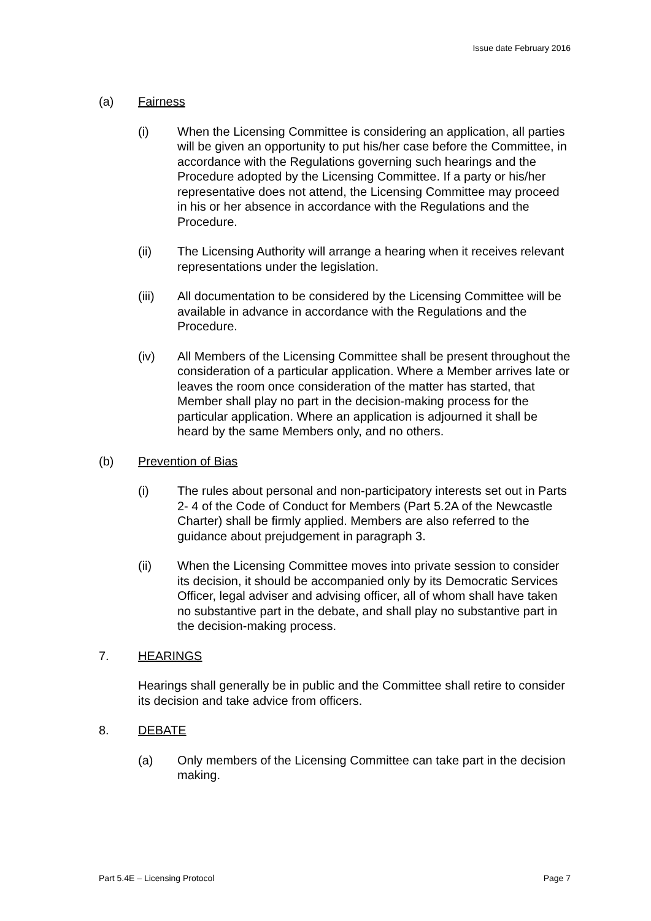Issue date February 2016
(a) Fairness
(i) When the Licensing Committee is considering an application, all parties will be given an opportunity to put his/her case before the Committee, in accordance with the Regulations governing such hearings and the Procedure adopted by the Licensing Committee. If a party or his/her representative does not attend, the Licensing Committee may proceed in his or her absence in accordance with the Regulations and the Procedure.
(ii) The Licensing Authority will arrange a hearing when it receives relevant representations under the legislation.
(iii) All documentation to be considered by the Licensing Committee will be available in advance in accordance with the Regulations and the Procedure.
(iv) All Members of the Licensing Committee shall be present throughout the consideration of a particular application. Where a Member arrives late or leaves the room once consideration of the matter has started, that Member shall play no part in the decision-making process for the particular application. Where an application is adjourned it shall be heard by the same Members only, and no others.
(b) Prevention of Bias
(i) The rules about personal and non-participatory interests set out in Parts 2- 4 of the Code of Conduct for Members (Part 5.2A of the Newcastle Charter) shall be firmly applied. Members are also referred to the guidance about prejudgement in paragraph 3.
(ii) When the Licensing Committee moves into private session to consider its decision, it should be accompanied only by its Democratic Services Officer, legal adviser and advising officer, all of whom shall have taken no substantive part in the debate, and shall play no substantive part in the decision-making process.
7. HEARINGS
Hearings shall generally be in public and the Committee shall retire to consider its decision and take advice from officers.
8. DEBATE
(a) Only members of the Licensing Committee can take part in the decision making.
Part 5.4E – Licensing Protocol Page 7